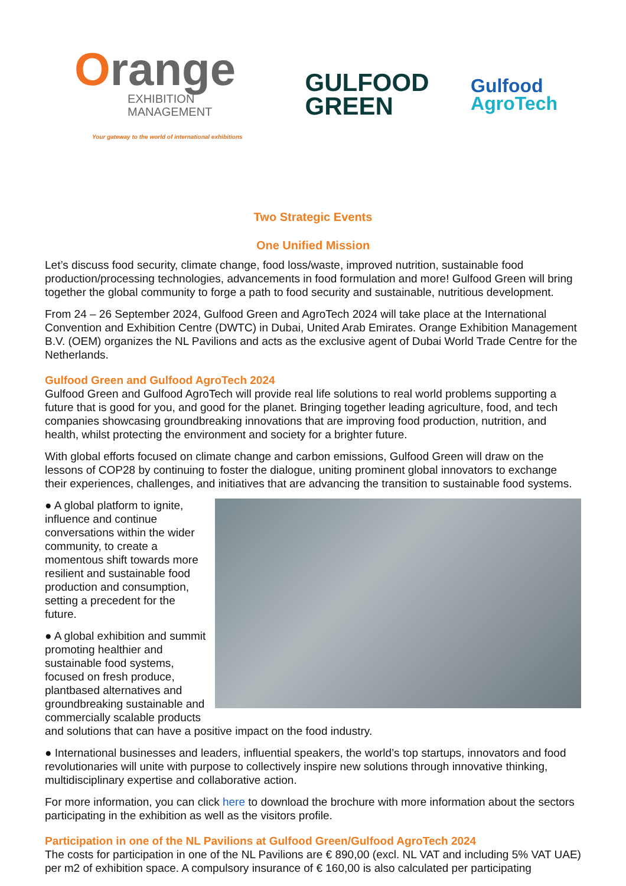Orange
EXHIBITION
MANAGEMENT
Your gateway to the world of international exhibitions
GULFOOD
GREEN
Gulfood
AgroTech
Two Strategic Events
One Unified Mission
Let’s discuss food security, climate change, food loss/waste, improved nutrition, sustainable food production/processing technologies, advancements in food formulation and more! Gulfood Green will bring together the global community to forge a path to food security and sustainable, nutritious development.
From 24 – 26 September 2024, Gulfood Green and AgroTech 2024 will take place at the International Convention and Exhibition Centre (DWTC) in Dubai, United Arab Emirates. Orange Exhibition Management B.V. (OEM) organizes the NL Pavilions and acts as the exclusive agent of Dubai World Trade Centre for the Netherlands.
Gulfood Green and Gulfood AgroTech 2024
Gulfood Green and Gulfood AgroTech will provide real life solutions to real world problems supporting a future that is good for you, and good for the planet. Bringing together leading agriculture, food, and tech companies showcasing groundbreaking innovations that are improving food production, nutrition, and health, whilst protecting the environment and society for a brighter future.
With global efforts focused on climate change and carbon emissions, Gulfood Green will draw on the lessons of COP28 by continuing to foster the dialogue, uniting prominent global innovators to exchange their experiences, challenges, and initiatives that are advancing the transition to sustainable food systems.
● A global platform to ignite, influence and continue conversations within the wider community, to create a momentous shift towards more resilient and sustainable food production and consumption, setting a precedent for the future.
● A global exhibition and summit promoting healthier and sustainable food systems, focused on fresh produce, plantbased alternatives and groundbreaking sustainable and commercially scalable products and solutions that can have a positive impact on the food industry.
● International businesses and leaders, influential speakers, the world’s top startups, innovators and food revolutionaries will unite with purpose to collectively inspire new solutions through innovative thinking, multidisciplinary expertise and collaborative action.
For more information, you can click here to download the brochure with more information about the sectors participating in the exhibition as well as the visitors profile.
Participation in one of the NL Pavilions at Gulfood Green/Gulfood AgroTech 2024
The costs for participation in one of the NL Pavilions are € 890,00 (excl. NL VAT and including 5% VAT UAE) per m2 of exhibition space. A compulsory insurance of € 160,00 is also calculated per participating